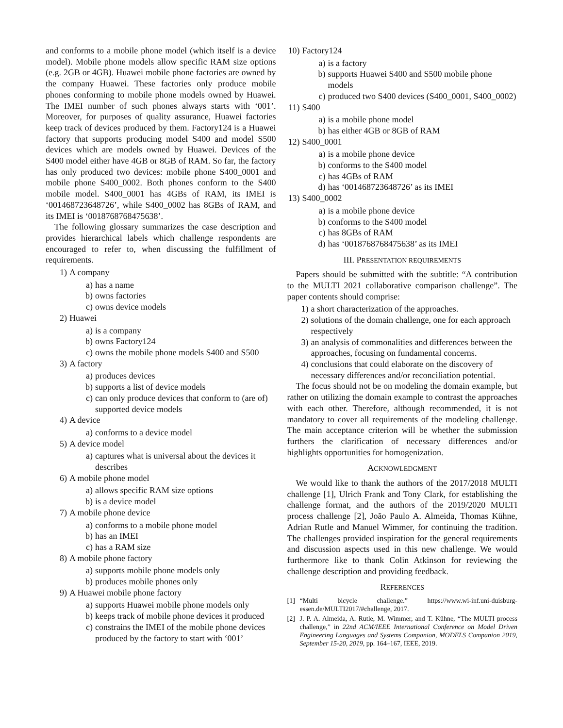and conforms to a mobile phone model (which itself is a device model). Mobile phone models allow specific RAM size options (e.g. 2GB or 4GB). Huawei mobile phone factories are owned by the company Huawei. These factories only produce mobile phones conforming to mobile phone models owned by Huawei. The IMEI number of such phones always starts with ‘001’. Moreover, for purposes of quality assurance, Huawei factories keep track of devices produced by them. Factory124 is a Huawei factory that supports producing model S400 and model S500 devices which are models owned by Huawei. Devices of the S400 model either have 4GB or 8GB of RAM. So far, the factory has only produced two devices: mobile phone S400_0001 and mobile phone S400_0002. Both phones conform to the S400 mobile model. S400_0001 has 4GBs of RAM, its IMEI is ‘001468723648726’, while S400_0002 has 8GBs of RAM, and its IMEI is ‘0018768768475638’.
The following glossary summarizes the case description and provides hierarchical labels which challenge respondents are encouraged to refer to, when discussing the fulfillment of requirements.
1) A company
a) has a name
b) owns factories
c) owns device models
2) Huawei
a) is a company
b) owns Factory124
c) owns the mobile phone models S400 and S500
3) A factory
a) produces devices
b) supports a list of device models
c) can only produce devices that conform to (are of) supported device models
4) A device
a) conforms to a device model
5) A device model
a) captures what is universal about the devices it describes
6) A mobile phone model
a) allows specific RAM size options
b) is a device model
7) A mobile phone device
a) conforms to a mobile phone model
b) has an IMEI
c) has a RAM size
8) A mobile phone factory
a) supports mobile phone models only
b) produces mobile phones only
9) A Huawei mobile phone factory
a) supports Huawei mobile phone models only
b) keeps track of mobile phone devices it produced
c) constrains the IMEI of the mobile phone devices produced by the factory to start with ‘001’
10) Factory124
a) is a factory
b) supports Huawei S400 and S500 mobile phone models
c) produced two S400 devices (S400_0001, S400_0002)
11) S400
a) is a mobile phone model
b) has either 4GB or 8GB of RAM
12) S400_0001
a) is a mobile phone device
b) conforms to the S400 model
c) has 4GBs of RAM
d) has ‘001468723648726’ as its IMEI
13) S400_0002
a) is a mobile phone device
b) conforms to the S400 model
c) has 8GBs of RAM
d) has ‘0018768768475638’ as its IMEI
III. PRESENTATION REQUIREMENTS
Papers should be submitted with the subtitle: “A contribution to the MULTI 2021 collaborative comparison challenge”. The paper contents should comprise:
1) a short characterization of the approaches.
2) solutions of the domain challenge, one for each approach respectively
3) an analysis of commonalities and differences between the approaches, focusing on fundamental concerns.
4) conclusions that could elaborate on the discovery of necessary differences and/or reconciliation potential.
The focus should not be on modeling the domain example, but rather on utilizing the domain example to contrast the approaches with each other. Therefore, although recommended, it is not mandatory to cover all requirements of the modeling challenge. The main acceptance criterion will be whether the submission furthers the clarification of necessary differences and/or highlights opportunities for homogenization.
ACKNOWLEDGMENT
We would like to thank the authors of the 2017/2018 MULTI challenge [1], Ulrich Frank and Tony Clark, for establishing the challenge format, and the authors of the 2019/2020 MULTI process challenge [2], João Paulo A. Almeida, Thomas Kühne, Adrian Rutle and Manuel Wimmer, for continuing the tradition. The challenges provided inspiration for the general requirements and discussion aspects used in this new challenge. We would furthermore like to thank Colin Atkinson for reviewing the challenge description and providing feedback.
REFERENCES
[1] “Multi bicycle challenge.” https://www.wi-inf.uni-duisburg-essen.de/MULTI2017/#challenge, 2017.
[2] J. P. A. Almeida, A. Rutle, M. Wimmer, and T. Kühne, “The MULTI process challenge,” in 22nd ACM/IEEE International Conference on Model Driven Engineering Languages and Systems Companion, MODELS Companion 2019, September 15-20, 2019, pp. 164–167, IEEE, 2019.